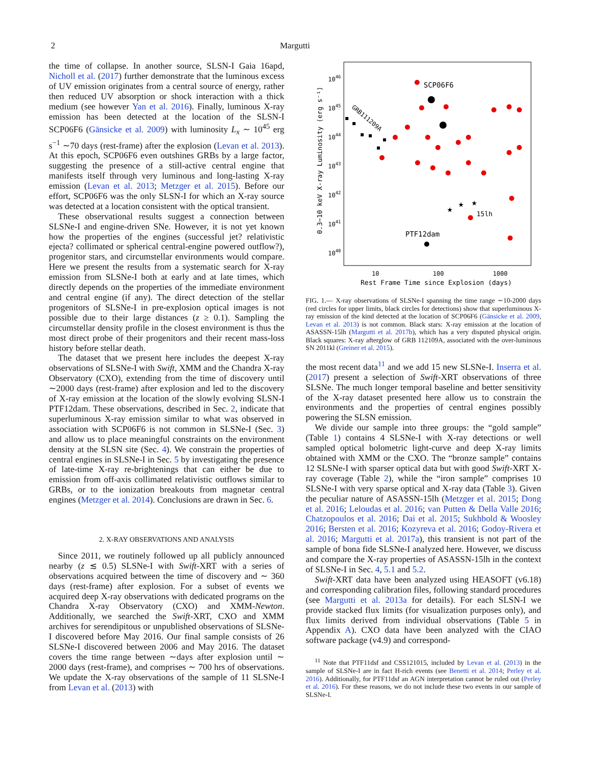2 Margutti
the time of collapse. In another source, SLSN-I Gaia 16apd, Nicholl et al. (2017) further demonstrate that the luminous excess of UV emission originates from a central source of energy, rather then reduced UV absorption or shock interaction with a thick medium (see however Yan et al. 2016). Finally, luminous X-ray emission has been detected at the location of the SLSN-I SCP06F6 (Gänsicke et al. 2009) with luminosity L<sub>x</sub> ∼ 10<sup>45</sup> erg s<sup>−1</sup> ∼70 days (rest-frame) after the explosion (Levan et al. 2013). At this epoch, SCP06F6 even outshines GRBs by a large factor, suggesting the presence of a still-active central engine that manifests itself through very luminous and long-lasting X-ray emission (Levan et al. 2013; Metzger et al. 2015). Before our effort, SCP06F6 was the only SLSN-I for which an X-ray source was detected at a location consistent with the optical transient.
These observational results suggest a connection between SLSNe-I and engine-driven SNe. However, it is not yet known how the properties of the engines (successful jet? relativistic ejecta? collimated or spherical central-engine powered outflow?), progenitor stars, and circumstellar environments would compare. Here we present the results from a systematic search for X-ray emission from SLSNe-I both at early and at late times, which directly depends on the properties of the immediate environment and central engine (if any). The direct detection of the stellar progenitors of SLSNe-I in pre-explosion optical images is not possible due to their large distances (z ≥ 0.1). Sampling the circumstellar density profile in the closest environment is thus the most direct probe of their progenitors and their recent mass-loss history before stellar death.
The dataset that we present here includes the deepest X-ray observations of SLSNe-I with Swift, XMM and the Chandra X-ray Observatory (CXO), extending from the time of discovery until ∼2000 days (rest-frame) after explosion and led to the discovery of X-ray emission at the location of the slowly evolving SLSN-I PTF12dam. These observations, described in Sec. 2, indicate that superluminous X-ray emission similar to what was observed in association with SCP06F6 is not common in SLSNe-I (Sec. 3) and allow us to place meaningful constraints on the environment density at the SLSN site (Sec. 4). We constrain the properties of central engines in SLSNe-I in Sec. 5 by investigating the presence of late-time X-ray re-brightenings that can either be due to emission from off-axis collimated relativistic outflows similar to GRBs, or to the ionization breakouts from magnetar central engines (Metzger et al. 2014). Conclusions are drawn in Sec. 6.
2. X-RAY OBSERVATIONS AND ANALYSIS
Since 2011, we routinely followed up all publicly announced nearby (z ≲ 0.5) SLSNe-I with Swift-XRT with a series of observations acquired between the time of discovery and ∼ 360 days (rest-frame) after explosion. For a subset of events we acquired deep X-ray observations with dedicated programs on the Chandra X-ray Observatory (CXO) and XMM-Newton. Additionally, we searched the Swift-XRT, CXO and XMM archives for serendipitous or unpublished observations of SLSNe-I discovered before May 2016. Our final sample consists of 26 SLSNe-I discovered between 2006 and May 2016. The dataset covers the time range between ∼days after explosion until ∼ 2000 days (rest-frame), and comprises ∼ 700 hrs of observations. We update the X-ray observations of the sample of 11 SLSNe-I from Levan et al. (2013) with
1046
1045
1044
1043
1042
1041
1040
10
100
1000
Rest Frame Time since Explosion (days)
0.3−10 keV X-ray Luminosity (erg s⁻¹)
SCP06F6
GRB111209A
15lh
PTF12dam
★
★
★
FIG. 1.— X-ray observations of SLSNe-I spanning the time range ∼10-2000 days (red circles for upper limits, black circles for detections) show that superluminous X-ray emission of the kind detected at the location of SCP06F6 (Gänsicke et al. 2009, Levan et al. 2013) is not common. Black stars: X-ray emission at the location of ASASSN-15lh (Margutti et al. 2017b), which has a very disputed physical origin. Black squares: X-ray afterglow of GRB 112109A, associated with the over-luminous SN 2011kl (Greiner et al. 2015).
the most recent data<sup>11</sup> and we add 15 new SLSNe-I. Inserra et al. (2017) present a selection of Swift-XRT observations of three SLSNe. The much longer temporal baseline and better sensitivity of the X-ray dataset presented here allow us to constrain the environments and the properties of central engines possibly powering the SLSN emission.
We divide our sample into three groups: the “gold sample” (Table 1) contains 4 SLSNe-I with X-ray detections or well sampled optical bolometric light-curve and deep X-ray limits obtained with XMM or the CXO. The “bronze sample” contains 12 SLSNe-I with sparser optical data but with good Swift-XRT X-ray coverage (Table 2), while the “iron sample” comprises 10 SLSNe-I with very sparse optical and X-ray data (Table 3). Given the peculiar nature of ASASSN-15lh (Metzger et al. 2015; Dong et al. 2016; Leloudas et al. 2016; van Putten & Della Valle 2016; Chatzopoulos et al. 2016; Dai et al. 2015; Sukhbold & Woosley 2016; Bersten et al. 2016; Kozyreva et al. 2016; Godoy-Rivera et al. 2016; Margutti et al. 2017a), this transient is not part of the sample of bona fide SLSNe-I analyzed here. However, we discuss and compare the X-ray properties of ASASSN-15lh in the context of SLSNe-I in Sec. 4, 5.1 and 5.2.
Swift-XRT data have been analyzed using HEASOFT (v6.18) and corresponding calibration files, following standard procedures (see Margutti et al. 2013a for details). For each SLSN-I we provide stacked flux limits (for visualization purposes only), and flux limits derived from individual observations (Table 5 in Appendix A). CXO data have been analyzed with the CIAO software package (v4.9) and correspond-
<sup>11</sup> Note that PTF11dsf and CSS121015, included by Levan et al. (2013) in the sample of SLSNe-I are in fact H-rich events (see Benetti et al. 2014; Perley et al. 2016). Additionally, for PTF11dsf an AGN interpretation cannot be ruled out (Perley et al. 2016). For these reasons, we do not include these two events in our sample of SLSNe-I.